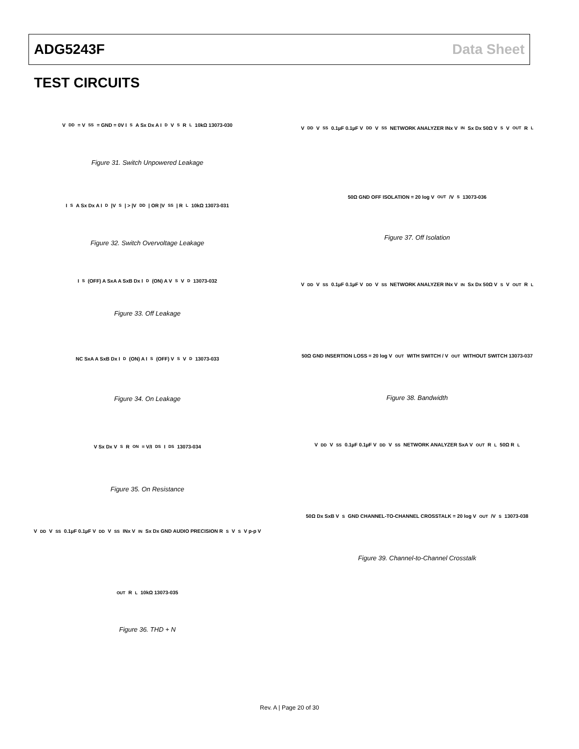ADG5243F Data Sheet
TEST CIRCUITS
V<sub>DD</sub> = V<sub>SS</sub> = GND = 0V I<sub>S</sub> A Sx Dx A I<sub>D</sub> V<sub>S</sub> R<sub>L</sub> 10kΩ 13073-030
Figure 31. Switch Unpowered Leakage
I<sub>S</sub> A Sx Dx A I<sub>D</sub> |V<sub>S</sub>| > |V<sub>DD</sub>| OR |V<sub>SS</sub>| R<sub>L</sub> 10kΩ 13073-031
Figure 32. Switch Overvoltage Leakage
I<sub>S</sub> (OFF) A SxA A SxB Dx I<sub>D</sub> (ON) A V<sub>S</sub> V<sub>D</sub> 13073-032
Figure 33. Off Leakage
NC SxA A SxB Dx I<sub>D</sub> (ON) A I<sub>S</sub> (OFF) V<sub>S</sub> V<sub>D</sub> 13073-033
Figure 34. On Leakage
V Sx Dx V<sub>S</sub> R<sub>ON</sub> = V/I<sub>DS</sub> I<sub>DS</sub> 13073-034
Figure 35. On Resistance
V<sub>DD</sub> V<sub>SS</sub> 0.1µF 0.1µF V<sub>DD</sub> V<sub>SS</sub> INx V<sub>IN</sub> Sx Dx GND AUDIO PRECISION R<sub>S</sub> V<sub>S</sub> V p-p V<sub>OUT</sub> R<sub>L</sub> 10kΩ 13073-035
Figure 36. THD + N
V<sub>DD</sub> V<sub>SS</sub> 0.1µF 0.1µF V<sub>DD</sub> V<sub>SS</sub> NETWORK ANALYZER INx V<sub>IN</sub> Sx Dx 50Ω V<sub>S</sub> V<sub>OUT</sub> R<sub>L</sub> 50Ω GND OFF ISOLATION = 20 log V<sub>OUT</sub>/V<sub>S</sub> 13073-036
Figure 37. Off Isolation
V<sub>DD</sub> V<sub>SS</sub> 0.1µF 0.1µF V<sub>DD</sub> V<sub>SS</sub> NETWORK ANALYZER INx V<sub>IN</sub> Sx Dx 50Ω V<sub>S</sub> V<sub>OUT</sub> R<sub>L</sub> 50Ω GND INSERTION LOSS = 20 log V<sub>OUT</sub> WITH SWITCH / V<sub>OUT</sub> WITHOUT SWITCH 13073-037
Figure 38. Bandwidth
V<sub>DD</sub> V<sub>SS</sub> 0.1µF 0.1µF V<sub>DD</sub> V<sub>SS</sub> NETWORK ANALYZER SxA V<sub>OUT</sub> R<sub>L</sub> 50Ω R<sub>L</sub> 50Ω Dx SxB V<sub>S</sub> GND CHANNEL-TO-CHANNEL CROSSTALK = 20 log V<sub>OUT</sub>/V<sub>S</sub> 13073-038
Figure 39. Channel-to-Channel Crosstalk
Rev. A | Page 20 of 30